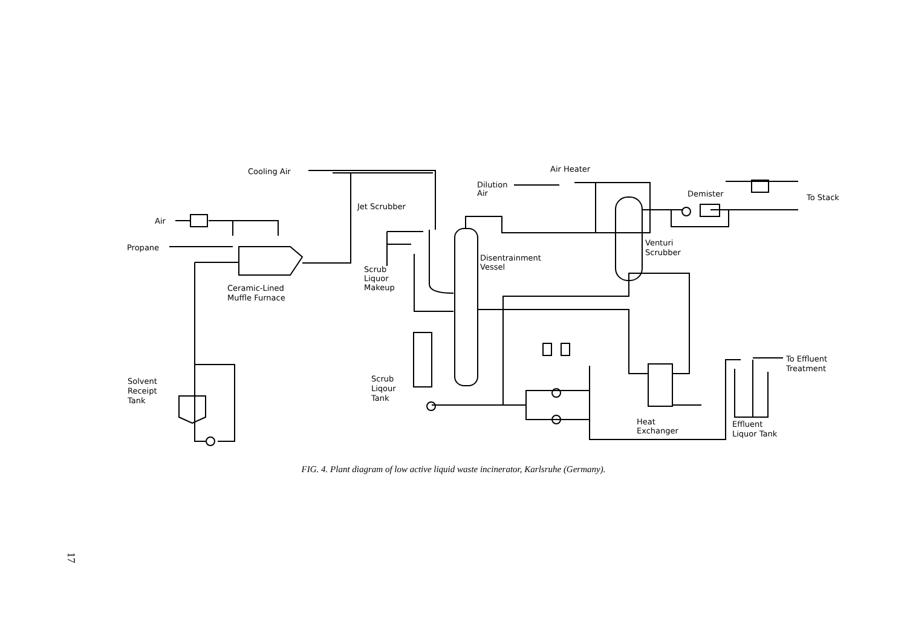Cooling Air
Air Heater
Dilution
Air
Demister
To Stack
Jet Scrubber
Air
Propane
Venturi
Scrubber
Disentrainment
Vessel
Scrub
Liquor
Makeup
Ceramic-Lined
Muffle Furnace
To Effluent
Treatment
Solvent
Receipt
Tank
Scrub
Liqour
Tank
Heat
Exchanger
Effluent
Liquor Tank
FIG. 4. Plant diagram of low active liquid waste incinerator, Karlsruhe (Germany).
17